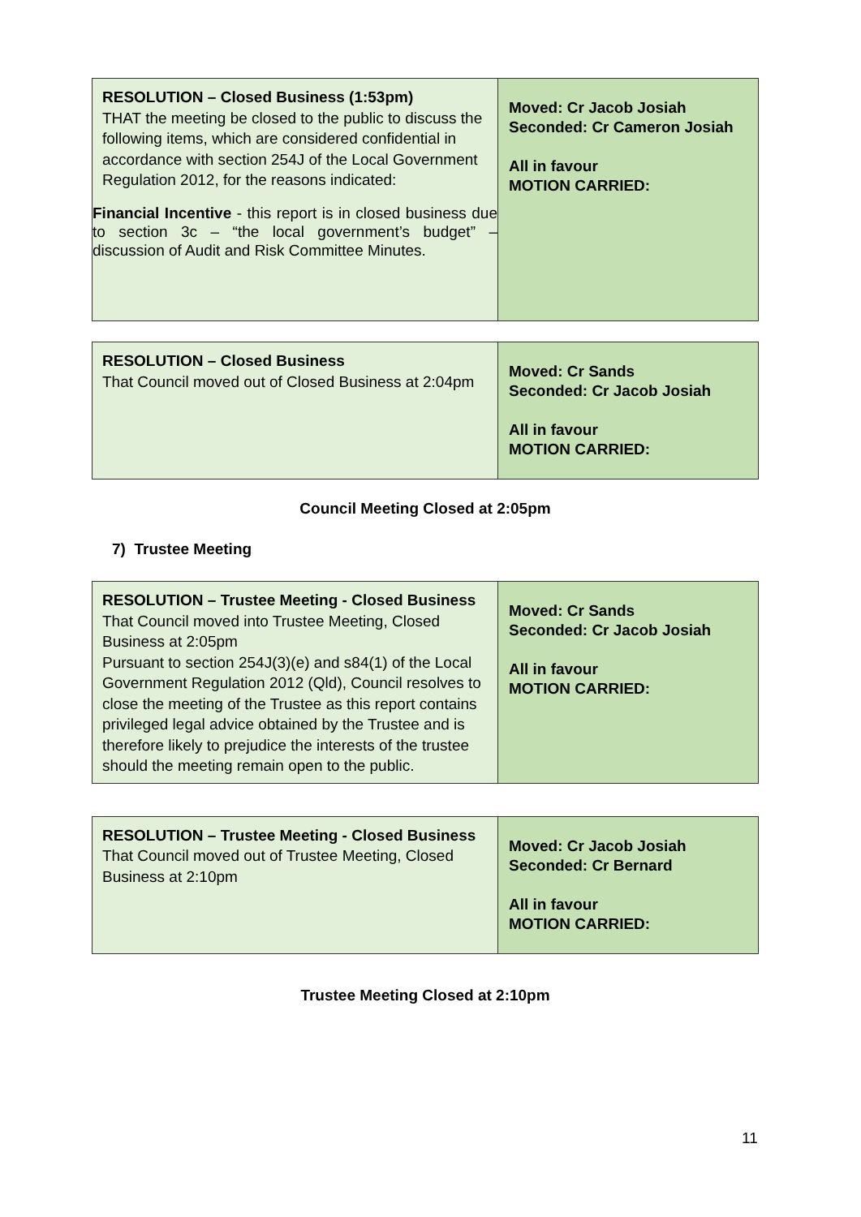| RESOLUTION – Closed Business (1:53pm) THAT the meeting be closed to the public to discuss the following items, which are considered confidential in accordance with section 254J of the Local Government Regulation 2012, for the reasons indicated: Financial Incentive - this report is in closed business due to section 3c – “the local government’s budget” – discussion of Audit and Risk Committee Minutes. | Moved: Cr Jacob Josiah Seconded: Cr Cameron Josiah All in favour MOTION CARRIED: |
| RESOLUTION – Closed Business That Council moved out of Closed Business at 2:04pm | Moved: Cr Sands Seconded: Cr Jacob Josiah All in favour MOTION CARRIED: |
Council Meeting Closed at 2:05pm
7) Trustee Meeting
| RESOLUTION – Trustee Meeting - Closed Business That Council moved into Trustee Meeting, Closed Business at 2:05pm Pursuant to section 254J(3)(e) and s84(1) of the Local Government Regulation 2012 (Qld), Council resolves to close the meeting of the Trustee as this report contains privileged legal advice obtained by the Trustee and is therefore likely to prejudice the interests of the trustee should the meeting remain open to the public. | Moved: Cr Sands Seconded: Cr Jacob Josiah All in favour MOTION CARRIED: |
| RESOLUTION – Trustee Meeting - Closed Business That Council moved out of Trustee Meeting, Closed Business at 2:10pm | Moved: Cr Jacob Josiah Seconded: Cr Bernard All in favour MOTION CARRIED: |
Trustee Meeting Closed at 2:10pm
11